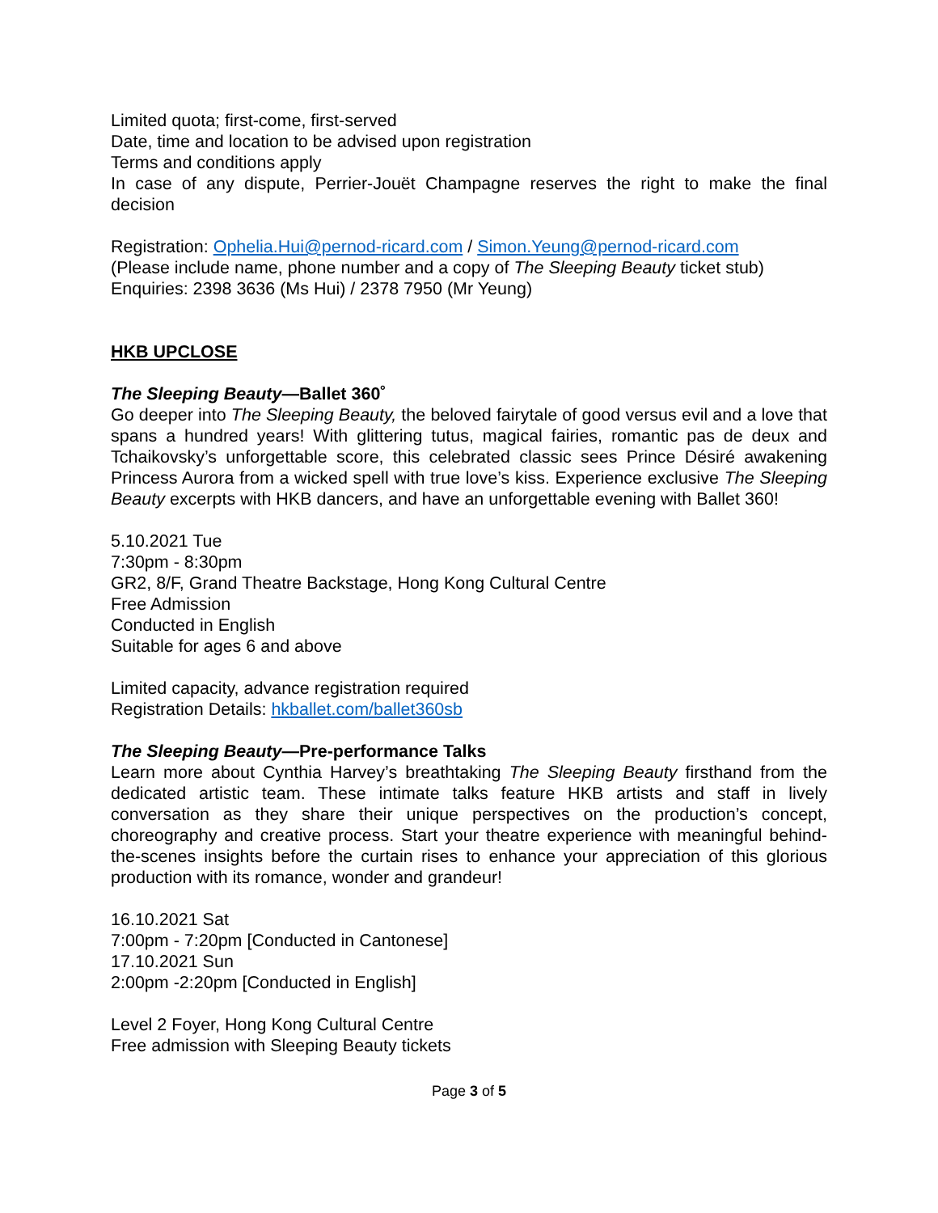Limited quota; first-come, first-served
Date, time and location to be advised upon registration
Terms and conditions apply
In case of any dispute, Perrier-Jouët Champagne reserves the right to make the final decision
Registration: Ophelia.Hui@pernod-ricard.com / Simon.Yeung@pernod-ricard.com
(Please include name, phone number and a copy of The Sleeping Beauty ticket stub)
Enquiries: 2398 3636 (Ms Hui) / 2378 7950 (Mr Yeung)
HKB UPCLOSE
The Sleeping Beauty—Ballet 360˚
Go deeper into The Sleeping Beauty, the beloved fairytale of good versus evil and a love that spans a hundred years! With glittering tutus, magical fairies, romantic pas de deux and Tchaikovsky’s unforgettable score, this celebrated classic sees Prince Désiré awakening Princess Aurora from a wicked spell with true love’s kiss. Experience exclusive The Sleeping Beauty excerpts with HKB dancers, and have an unforgettable evening with Ballet 360!
5.10.2021 Tue
7:30pm - 8:30pm
GR2, 8/F, Grand Theatre Backstage, Hong Kong Cultural Centre
Free Admission
Conducted in English
Suitable for ages 6 and above
Limited capacity, advance registration required
Registration Details: hkballet.com/ballet360sb
The Sleeping Beauty—Pre-performance Talks
Learn more about Cynthia Harvey’s breathtaking The Sleeping Beauty firsthand from the dedicated artistic team. These intimate talks feature HKB artists and staff in lively conversation as they share their unique perspectives on the production’s concept, choreography and creative process. Start your theatre experience with meaningful behind-the-scenes insights before the curtain rises to enhance your appreciation of this glorious production with its romance, wonder and grandeur!
16.10.2021 Sat
7:00pm - 7:20pm [Conducted in Cantonese]
17.10.2021 Sun
2:00pm -2:20pm [Conducted in English]
Level 2 Foyer, Hong Kong Cultural Centre
Free admission with Sleeping Beauty tickets
Page 3 of 5